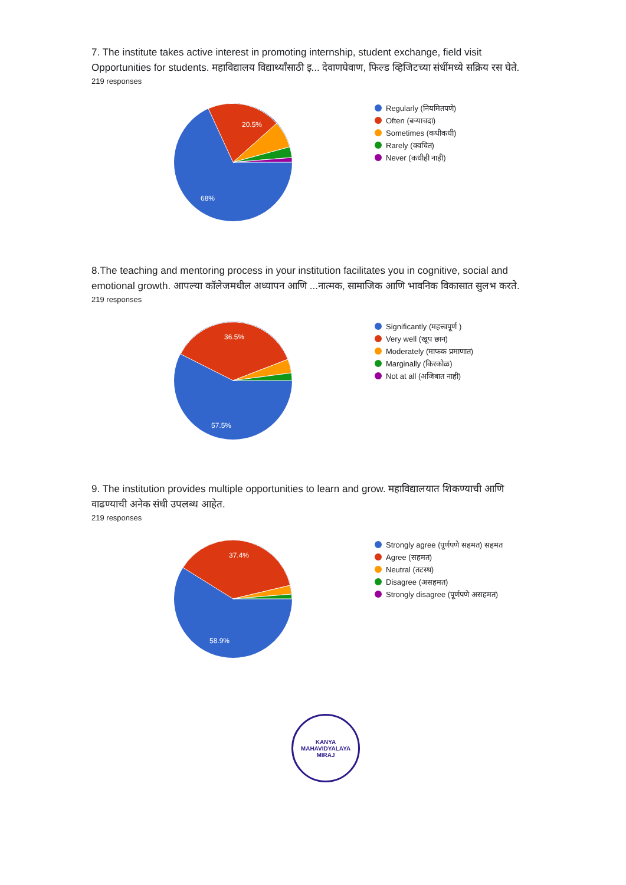7. The institute takes active interest in promoting internship, student exchange, field visit Opportunities for students. महाविद्यालय विद्यार्थ्यांसाठी इ... देवाणघेवाण, फिल्ड व्हिजिटच्या संधींमध्ये सक्रिय रस घेते.
219 responses
20.5%
68%
Regularly (नियमितपणे)
Often (बऱ्याचदा)
Sometimes (कधीकधी)
Rarely (क्वचित)
Never (कधीही नाही)
8.The teaching and mentoring process in your institution facilitates you in cognitive, social and emotional growth. आपल्या कॉलेजमधील अध्यापन आणि ...नात्मक, सामाजिक आणि भावनिक विकासात सुलभ करते.
219 responses
36.5%
57.5%
Significantly (महत्त्वपूर्ण )
Very well (खूप छान)
Moderately (माफक प्रमाणात)
Marginally (किरकोळ)
Not at all (अजिबात नाही)
9. The institution provides multiple opportunities to learn and grow. महाविद्यालयात शिकण्याची आणि वाढण्याची अनेक संधी उपलब्ध आहेत.
219 responses
37.4%
58.9%
Strongly agree (पूर्णपणे सहमत) सहमत
Agree (सहमत)
Neutral (तटस्थ)
Disagree (असहमत)
Strongly disagree (पूर्णपणे असहमत)
KANYA MAHAVIDYALAYA
MIRAJ